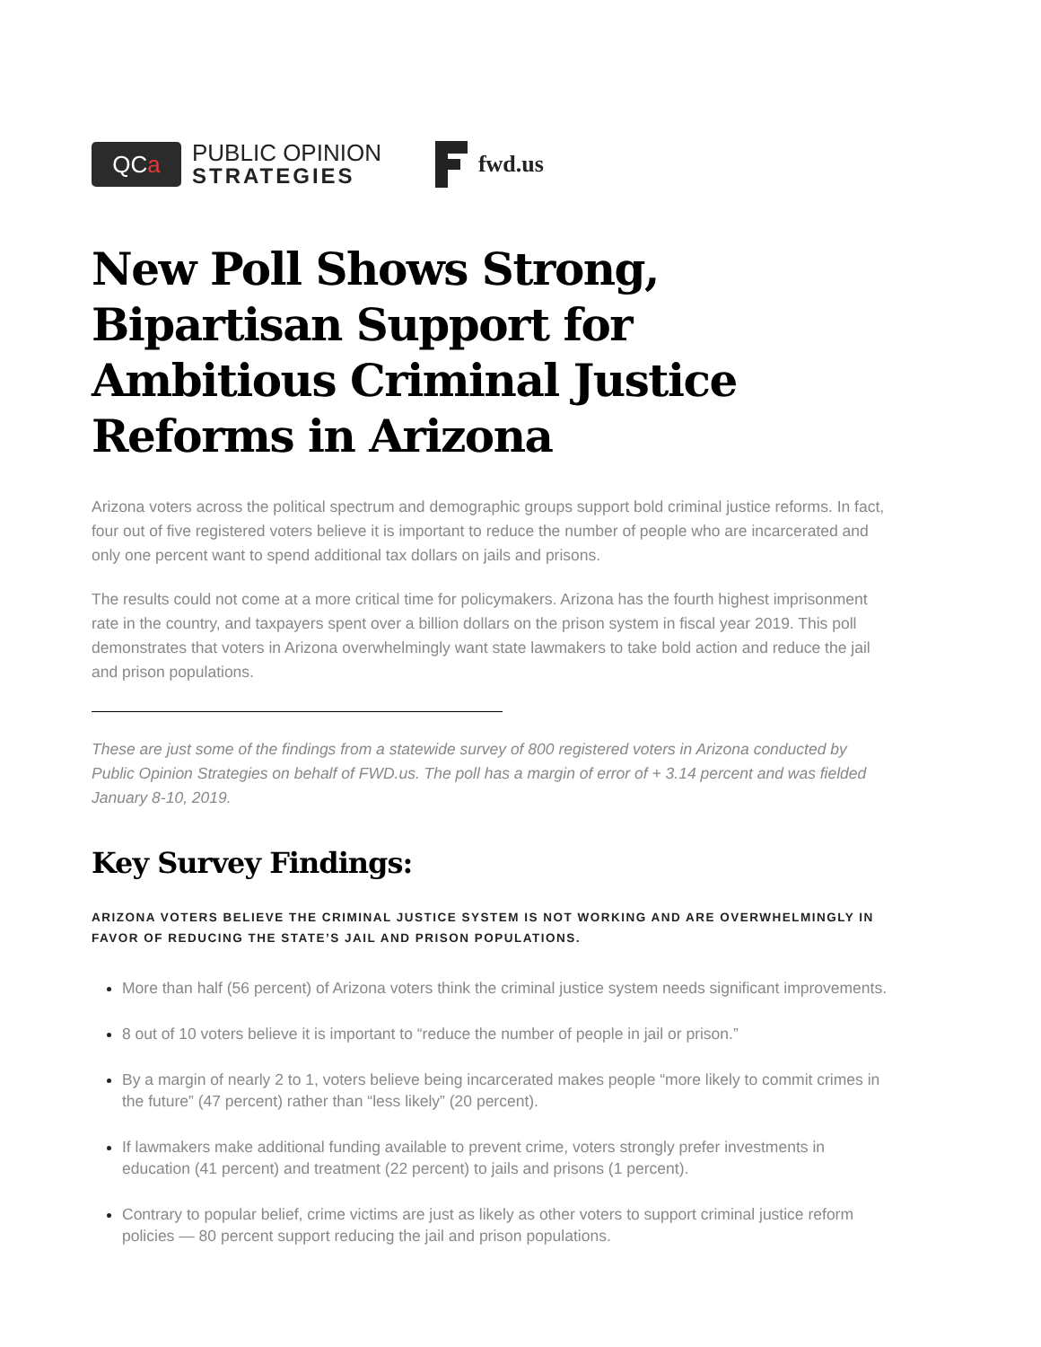QC a
PUBLIC OPINION
STRATEGIES
fwd.us
New Poll Shows Strong, Bipartisan Support for Ambitious Criminal Justice Reforms in Arizona
Arizona voters across the political spectrum and demographic groups support bold criminal justice reforms. In fact, four out of five registered voters believe it is important to reduce the number of people who are incarcerated and only one percent want to spend additional tax dollars on jails and prisons.
The results could not come at a more critical time for policymakers. Arizona has the fourth highest imprisonment rate in the country, and taxpayers spent over a billion dollars on the prison system in fiscal year 2019. This poll demonstrates that voters in Arizona overwhelmingly want state lawmakers to take bold action and reduce the jail and prison populations.
These are just some of the findings from a statewide survey of 800 registered voters in Arizona conducted by Public Opinion Strategies on behalf of FWD.us. The poll has a margin of error of + 3.14 percent and was fielded January 8-10, 2019.
Key Survey Findings:
ARIZONA VOTERS BELIEVE THE CRIMINAL JUSTICE SYSTEM IS NOT WORKING AND ARE OVERWHELMINGLY IN FAVOR OF REDUCING THE STATE’S JAIL AND PRISON POPULATIONS.
More than half (56 percent) of Arizona voters think the criminal justice system needs significant improvements.
8 out of 10 voters believe it is important to “reduce the number of people in jail or prison.”
By a margin of nearly 2 to 1, voters believe being incarcerated makes people “more likely to commit crimes in the future” (47 percent) rather than “less likely” (20 percent).
If lawmakers make additional funding available to prevent crime, voters strongly prefer investments in education (41 percent) and treatment (22 percent) to jails and prisons (1 percent).
Contrary to popular belief, crime victims are just as likely as other voters to support criminal justice reform policies — 80 percent support reducing the jail and prison populations.